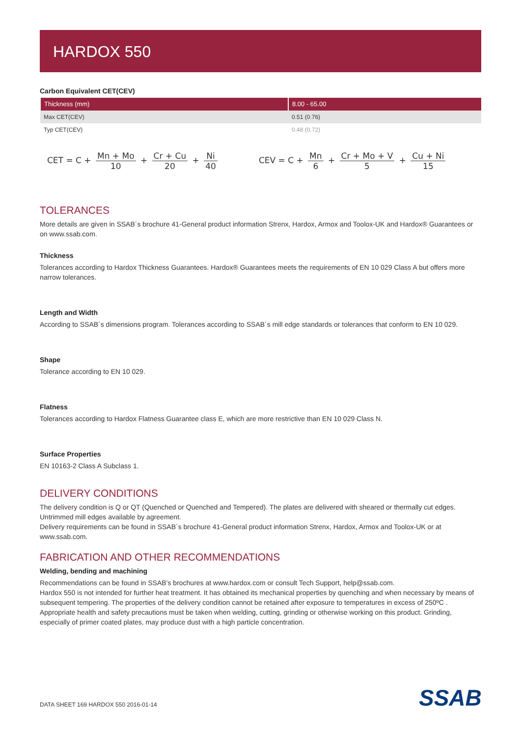HARDOX 550
Carbon Equivalent CET(CEV)
| Thickness (mm) | 8.00 - 65.00 |
| --- | --- |
| Max CET(CEV) | 0.51 (0.76) |
| Typ CET(CEV) | 0.48 (0.72) |
CET = C + Mn + Mo 10 + Cr + Cu 20 + Ni 40
CEV = C + Mn 6 + Cr + Mo + V 5 + Cu + Ni 15
TOLERANCES
More details are given in SSAB´s brochure 41-General product information Strenx, Hardox, Armox and Toolox-UK and Hardox® Guarantees or on www.ssab.com.
Thickness
Tolerances according to Hardox Thickness Guarantees. Hardox® Guarantees meets the requirements of EN 10 029 Class A but offers more narrow tolerances.
Length and Width
According to SSAB´s dimensions program. Tolerances according to SSAB´s mill edge standards or tolerances that conform to EN 10 029.
Shape
Tolerance according to EN 10 029.
Flatness
Tolerances according to Hardox Flatness Guarantee class E, which are more restrictive than EN 10 029 Class N.
Surface Properties
EN 10163-2 Class A Subclass 1.
DELIVERY CONDITIONS
The delivery condition is Q or QT (Quenched or Quenched and Tempered). The plates are delivered with sheared or thermally cut edges. Untrimmed mill edges available by agreement.
Delivery requirements can be found in SSAB´s brochure 41-General product information Strenx, Hardox, Armox and Toolox-UK or at www.ssab.com.
FABRICATION AND OTHER RECOMMENDATIONS
Welding, bending and machining
Recommendations can be found in SSAB’s brochures at www.hardox.com or consult Tech Support, help@ssab.com.
Hardox 550 is not intended for further heat treatment. It has obtained its mechanical properties by quenching and when necessary by means of subsequent tempering. The properties of the delivery condition cannot be retained after exposure to temperatures in excess of 250ºC .
Appropriate health and safety precautions must be taken when welding, cutting, grinding or otherwise working on this product. Grinding, especially of primer coated plates, may produce dust with a high particle concentration.
DATA SHEET 169 HARDOX 550 2016-01-14
SSAB